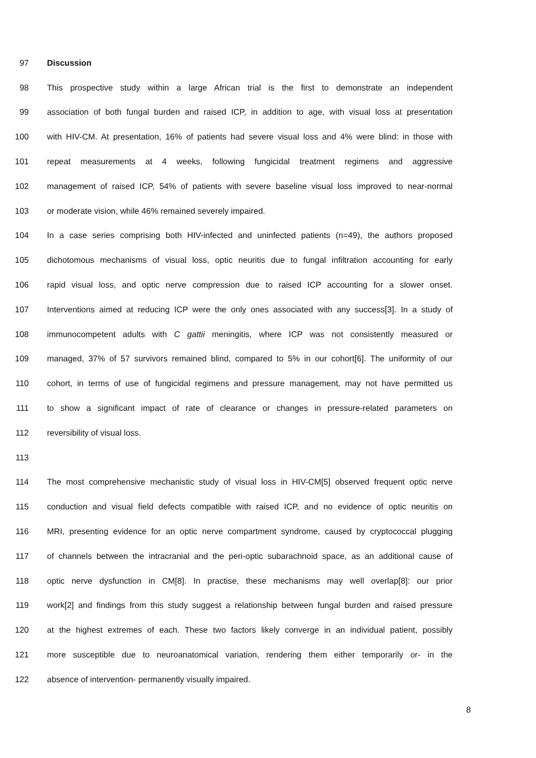97 Discussion
98 This prospective study within a large African trial is the first to demonstrate an independent
99 association of both fungal burden and raised ICP, in addition to age, with visual loss at presentation
100 with HIV-CM. At presentation, 16% of patients had severe visual loss and 4% were blind: in those with
101 repeat measurements at 4 weeks, following fungicidal treatment regimens and aggressive
102 management of raised ICP, 54% of patients with severe baseline visual loss improved to near-normal
103 or moderate vision, while 46% remained severely impaired.
104 In a case series comprising both HIV-infected and uninfected patients (n=49), the authors proposed
105 dichotomous mechanisms of visual loss, optic neuritis due to fungal infiltration accounting for early
106 rapid visual loss, and optic nerve compression due to raised ICP accounting for a slower onset.
107 Interventions aimed at reducing ICP were the only ones associated with any success[3]. In a study of
108 immunocompetent adults with C gattii meningitis, where ICP was not consistently measured or
109 managed, 37% of 57 survivors remained blind, compared to 5% in our cohort[6]. The uniformity of our
110 cohort, in terms of use of fungicidal regimens and pressure management, may not have permitted us
111 to show a significant impact of rate of clearance or changes in pressure-related parameters on
112 reversibility of visual loss.
113
114 The most comprehensive mechanistic study of visual loss in HIV-CM[5] observed frequent optic nerve
115 conduction and visual field defects compatible with raised ICP, and no evidence of optic neuritis on
116 MRI, presenting evidence for an optic nerve compartment syndrome, caused by cryptococcal plugging
117 of channels between the intracranial and the peri-optic subarachnoid space, as an additional cause of
118 optic nerve dysfunction in CM[8]. In practise, these mechanisms may well overlap[8]: our prior
119 work[2] and findings from this study suggest a relationship between fungal burden and raised pressure
120 at the highest extremes of each. These two factors likely converge in an individual patient, possibly
121 more susceptible due to neuroanatomical variation, rendering them either temporarily or- in the
122 absence of intervention- permanently visually impaired.
8